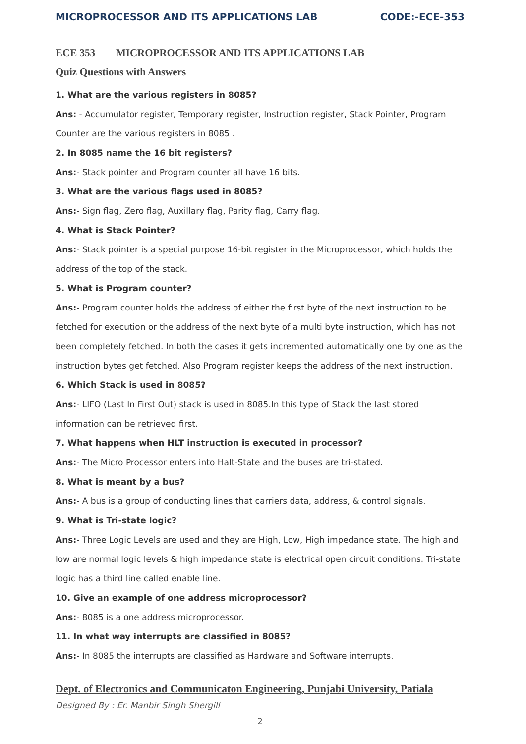MICROPROCESSOR AND ITS APPLICATIONS LAB CODE:-ECE-353
ECE 353 MICROPROCESSOR AND ITS APPLICATIONS LAB
Quiz Questions with Answers
1. What are the various registers in 8085?
Ans: - Accumulator register, Temporary register, Instruction register, Stack Pointer, Program Counter are the various registers in 8085 .
2. In 8085 name the 16 bit registers?
Ans:- Stack pointer and Program counter all have 16 bits.
3. What are the various flags used in 8085?
Ans:- Sign flag, Zero flag, Auxillary flag, Parity flag, Carry flag.
4. What is Stack Pointer?
Ans:- Stack pointer is a special purpose 16-bit register in the Microprocessor, which holds the address of the top of the stack.
5. What is Program counter?
Ans:- Program counter holds the address of either the first byte of the next instruction to be fetched for execution or the address of the next byte of a multi byte instruction, which has not been completely fetched. In both the cases it gets incremented automatically one by one as the instruction bytes get fetched. Also Program register keeps the address of the next instruction.
6. Which Stack is used in 8085?
Ans:- LIFO (Last In First Out) stack is used in 8085.In this type of Stack the last stored information can be retrieved first.
7. What happens when HLT instruction is executed in processor?
Ans:- The Micro Processor enters into Halt-State and the buses are tri-stated.
8. What is meant by a bus?
Ans:- A bus is a group of conducting lines that carriers data, address, & control signals.
9. What is Tri-state logic?
Ans:- Three Logic Levels are used and they are High, Low, High impedance state. The high and low are normal logic levels & high impedance state is electrical open circuit conditions. Tri-state logic has a third line called enable line.
10. Give an example of one address microprocessor?
Ans:- 8085 is a one address microprocessor.
11. In what way interrupts are classified in 8085?
Ans:- In 8085 the interrupts are classified as Hardware and Software interrupts.
Dept. of Electronics and Communicaton Engineering, Punjabi University, Patiala
Designed By : Er. Manbir Singh Shergill
2